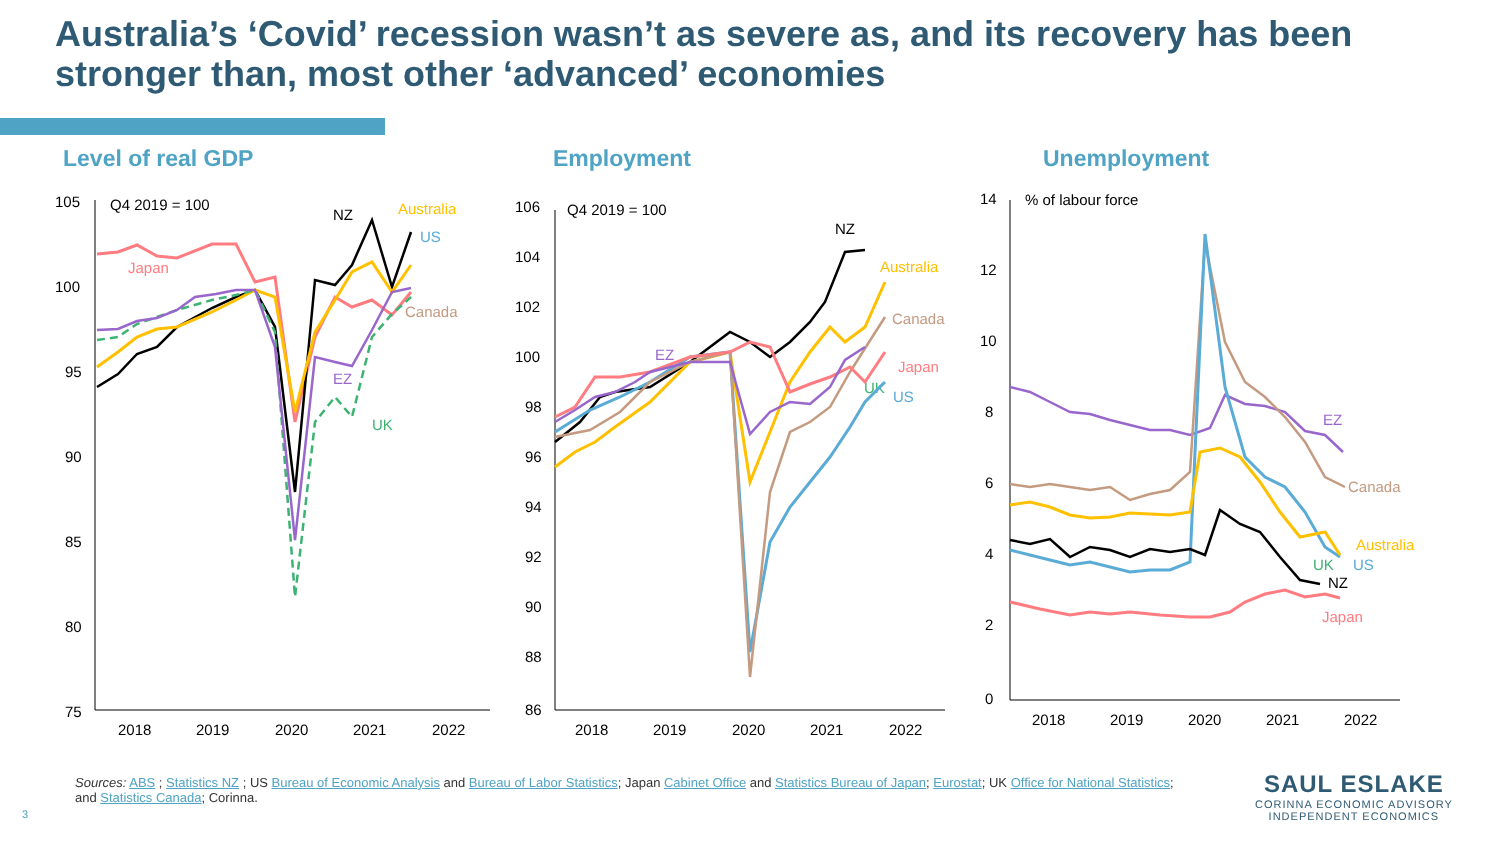Australia’s ‘Covid’ recession wasn’t as severe as, and its recovery has been stronger than, most other ‘advanced’ economies
Level of real GDP
105
100
95
90
85
80
75
2018
2019
2020
2021
2022
Q4 2019 = 100
NZ
Australia
US
Japan
Canada
EZ
UK
Employment
106
104
102
100
98
96
94
92
90
88
86
2018
2019
2020
2021
2022
Q4 2019 = 100
NZ
Australia
Canada
Japan
US
EZ
UK
Unemployment
14
12
10
8
6
4
2
0
2018
2019
2020
2021
2022
% of labour force
EZ
Canada
Australia
UK
US
NZ
Japan
Sources: ABS ; Statistics NZ ; US Bureau of Economic Analysis and Bureau of Labor Statistics; Japan Cabinet Office and Statistics Bureau of Japan; Eurostat; UK Office for National Statistics; and Statistics Canada; Corinna.
3
SAUL ESLAKE
CORINNA ECONOMIC ADVISORY
INDEPENDENT ECONOMICS